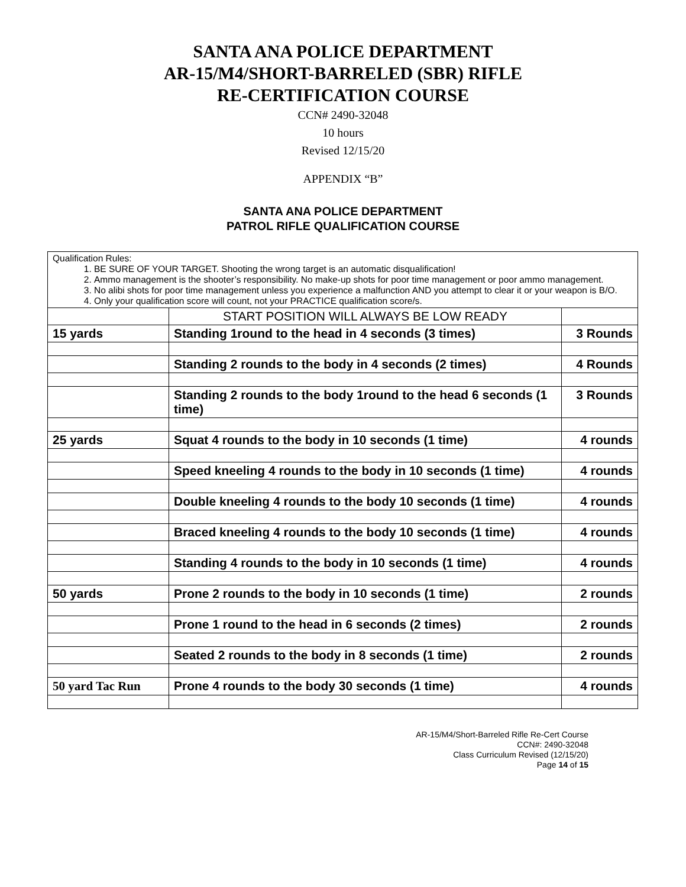SANTA ANA POLICE DEPARTMENT
AR-15/M4/SHORT-BARRELED (SBR) RIFLE
RE-CERTIFICATION COURSE
CCN# 2490-32048
10 hours
Revised 12/15/20
APPENDIX “B”
SANTA ANA POLICE DEPARTMENT
PATROL RIFLE QUALIFICATION COURSE
| Qualification Rules: 1. BE SURE OF YOUR TARGET. Shooting the wrong target is an automatic disqualification! 2. Ammo management is the shooter’s responsibility. No make-up shots for poor time management or poor ammo management. 3. No alibi shots for poor time management unless you experience a malfunction AND you attempt to clear it or your weapon is B/O. 4. Only your qualification score will count, not your PRACTICE qualification score/s. | | |
| | START POSITION WILL ALWAYS BE LOW READY | |
| 15 yards | Standing 1round to the head in 4 seconds (3 times) | 3 Rounds |
| | Standing 2 rounds to the body in 4 seconds (2 times) | 4 Rounds |
| | Standing 2 rounds to the body 1round to the head 6 seconds (1 time) | 3 Rounds |
| 25 yards | Squat 4 rounds to the body in 10 seconds (1 time) | 4 rounds |
| | Speed kneeling 4 rounds to the body in 10 seconds (1 time) | 4 rounds |
| | Double kneeling 4 rounds to the body 10 seconds (1 time) | 4 rounds |
| | Braced kneeling 4 rounds to the body 10 seconds (1 time) | 4 rounds |
| | Standing 4 rounds to the body in 10 seconds (1 time) | 4 rounds |
| 50 yards | Prone 2 rounds to the body in 10 seconds (1 time) | 2 rounds |
| | Prone 1 round to the head in 6 seconds (2 times) | 2 rounds |
| | Seated 2 rounds to the body in 8 seconds (1 time) | 2 rounds |
| 50 yard Tac Run | Prone 4 rounds to the body 30 seconds (1 time) | 4 rounds |
AR-15/M4/Short-Barreled Rifle Re-Cert Course
CCN#: 2490-32048
Class Curriculum Revised (12/15/20)
Page 14 of 15